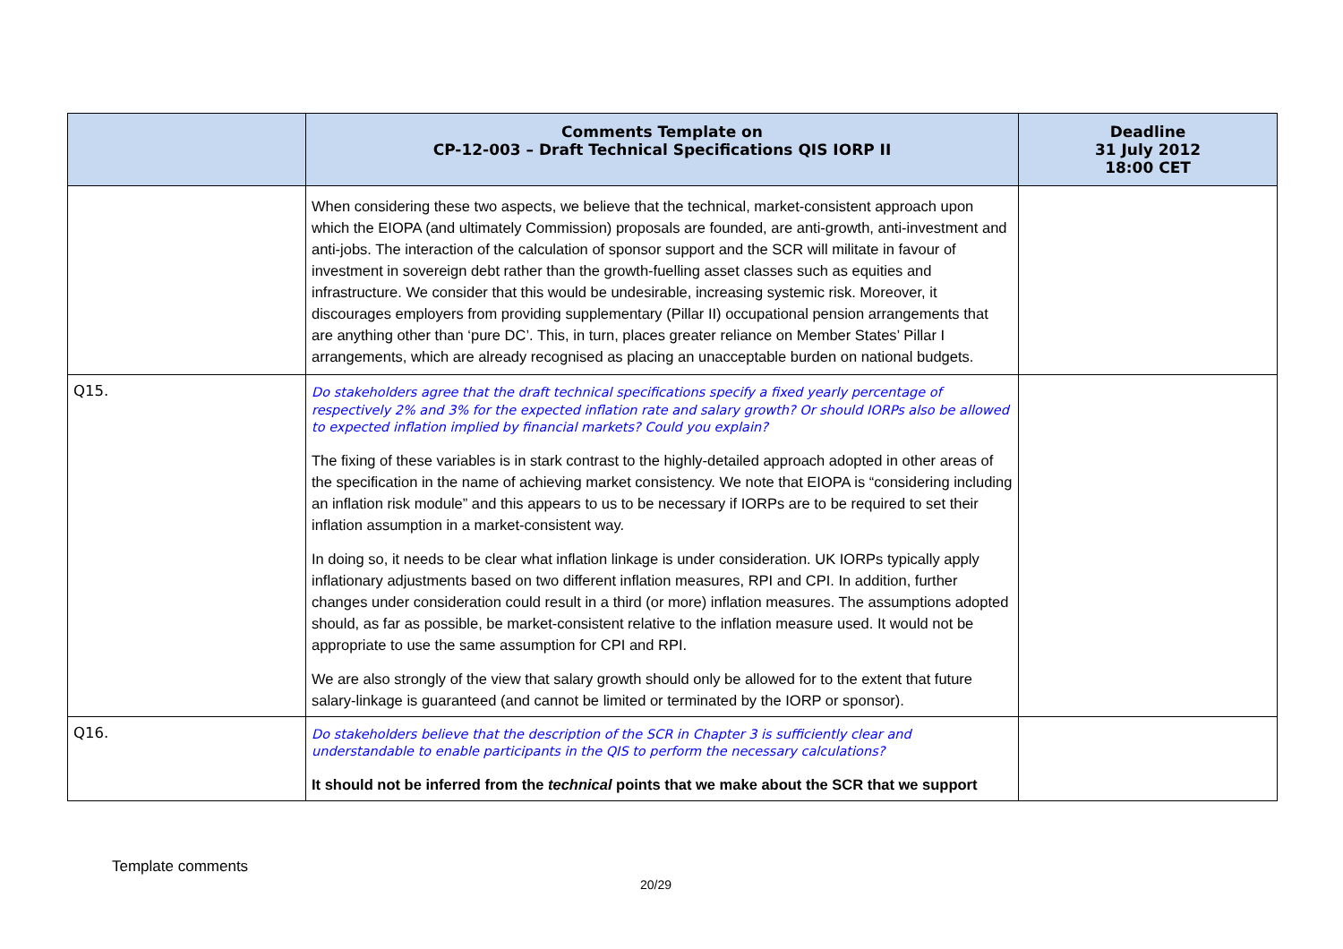| | Comments Template on CP-12-003 – Draft Technical Specifications QIS IORP II | Deadline 31 July 2012 18:00 CET |
| --- | --- | --- |
| | When considering these two aspects, we believe that the technical, market-consistent approach upon which the EIOPA (and ultimately Commission) proposals are founded, are anti-growth, anti-investment and anti-jobs. The interaction of the calculation of sponsor support and the SCR will militate in favour of investment in sovereign debt rather than the growth-fuelling asset classes such as equities and infrastructure. We consider that this would be undesirable, increasing systemic risk. Moreover, it discourages employers from providing supplementary (Pillar II) occupational pension arrangements that are anything other than ‘pure DC’. This, in turn, places greater reliance on Member States’ Pillar I arrangements, which are already recognised as placing an unacceptable burden on national budgets. | |
| Q15. | Do stakeholders agree that the draft technical specifications specify a fixed yearly percentage of respectively 2% and 3% for the expected inflation rate and salary growth? Or should IORPs also be allowed to expected inflation implied by financial markets? Could you explain? The fixing of these variables is in stark contrast to the highly-detailed approach adopted in other areas of the specification in the name of achieving market consistency. We note that EIOPA is “considering including an inflation risk module” and this appears to us to be necessary if IORPs are to be required to set their inflation assumption in a market-consistent way. In doing so, it needs to be clear what inflation linkage is under consideration. UK IORPs typically apply inflationary adjustments based on two different inflation measures, RPI and CPI. In addition, further changes under consideration could result in a third (or more) inflation measures. The assumptions adopted should, as far as possible, be market-consistent relative to the inflation measure used. It would not be appropriate to use the same assumption for CPI and RPI. We are also strongly of the view that salary growth should only be allowed for to the extent that future salary-linkage is guaranteed (and cannot be limited or terminated by the IORP or sponsor). | |
| Q16. | Do stakeholders believe that the description of the SCR in Chapter 3 is sufficiently clear and understandable to enable participants in the QIS to perform the necessary calculations? It should not be inferred from the technical points that we make about the SCR that we support | |
Template comments
20/29